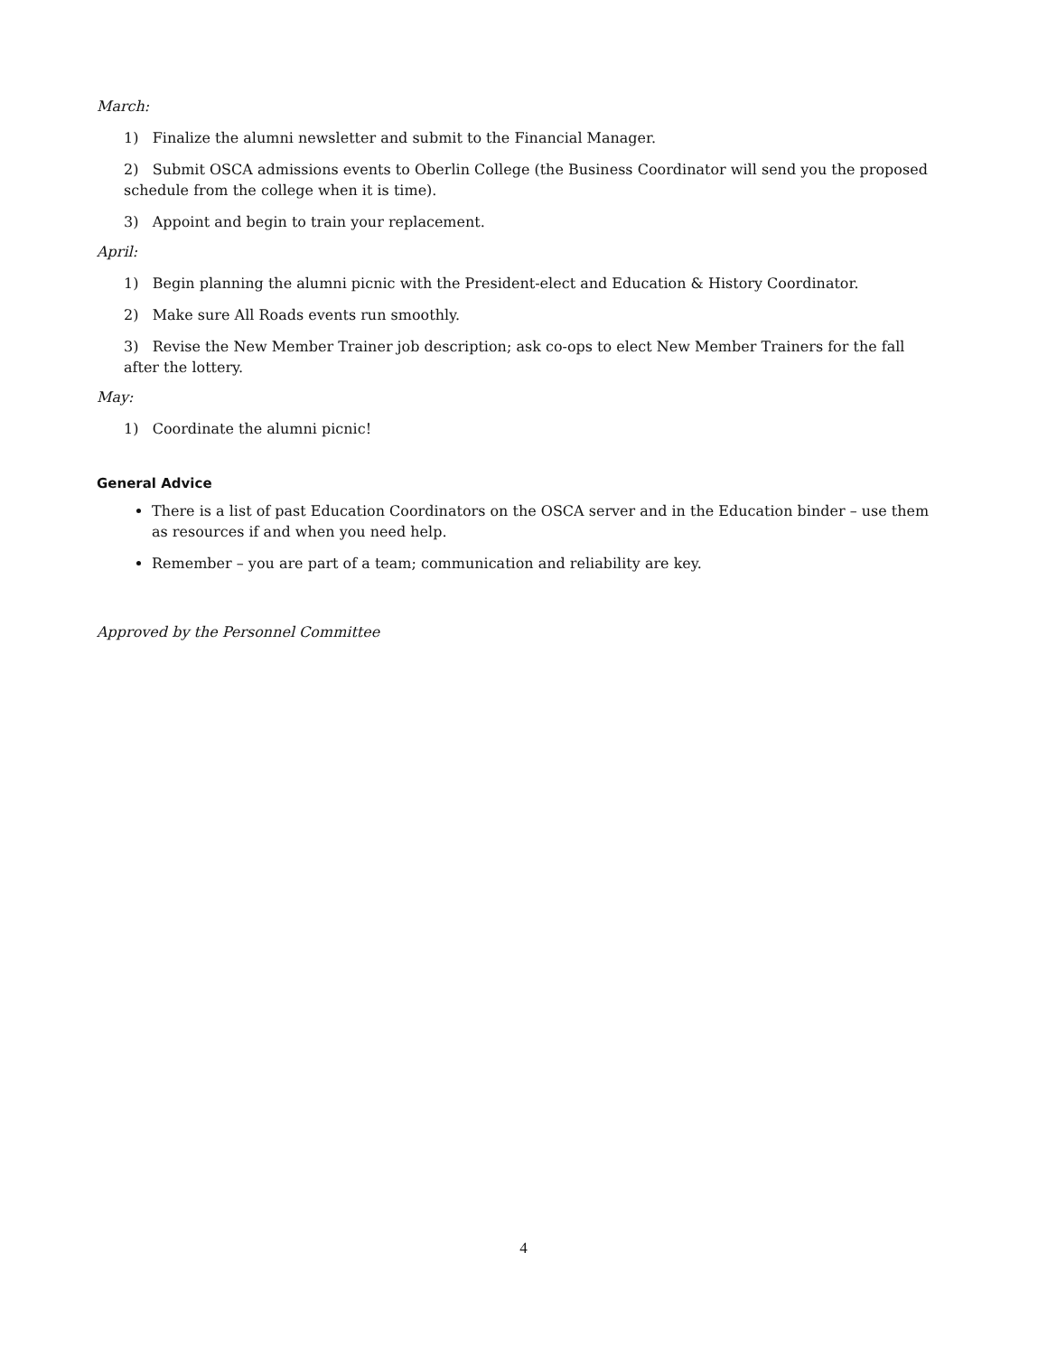March:
1) Finalize the alumni newsletter and submit to the Financial Manager.
2) Submit OSCA admissions events to Oberlin College (the Business Coordinator will send you the proposed schedule from the college when it is time).
3) Appoint and begin to train your replacement.
April:
1) Begin planning the alumni picnic with the President-elect and Education & History Coordinator.
2) Make sure All Roads events run smoothly.
3) Revise the New Member Trainer job description; ask co-ops to elect New Member Trainers for the fall after the lottery.
May:
1) Coordinate the alumni picnic!
General Advice
There is a list of past Education Coordinators on the OSCA server and in the Education binder – use them as resources if and when you need help.
Remember – you are part of a team; communication and reliability are key.
Approved by the Personnel Committee
4